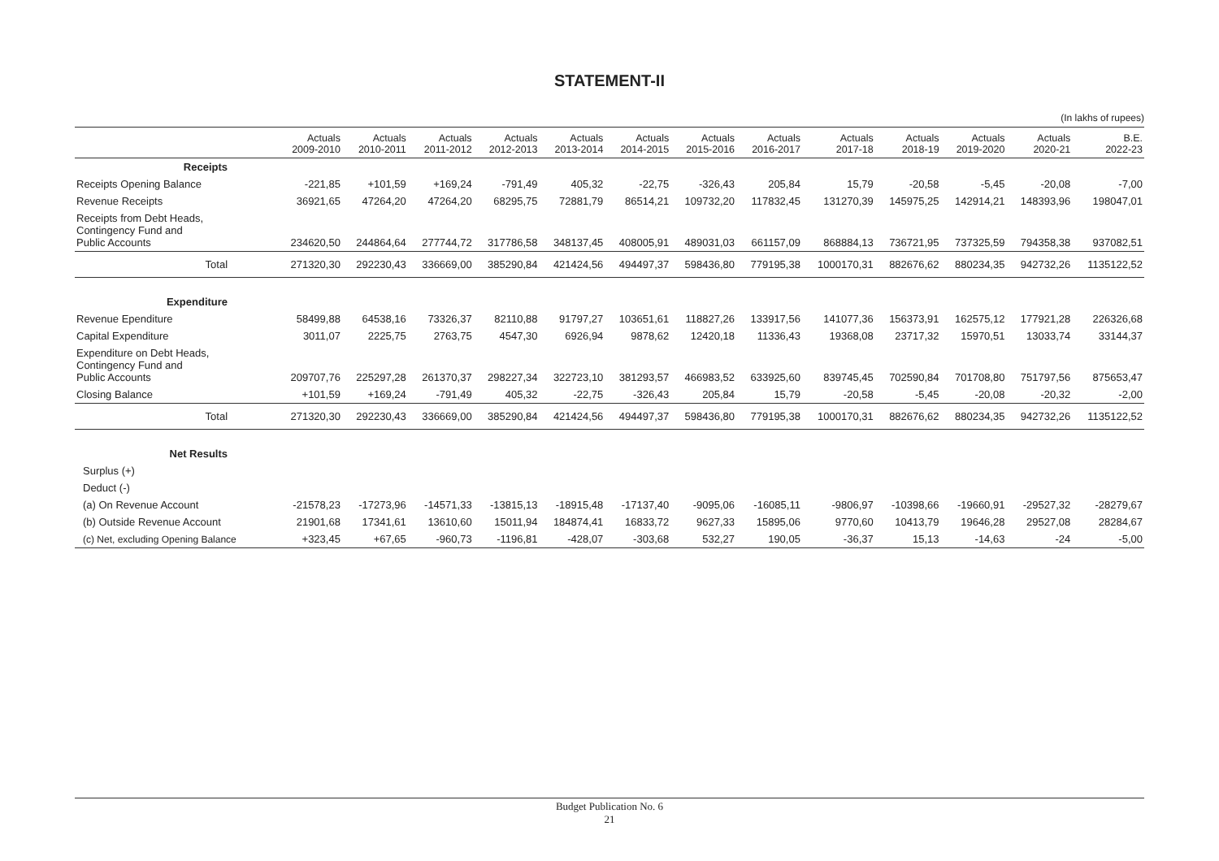STATEMENT-II
(In lakhs of rupees)
| | Actuals 2009-2010 | Actuals 2010-2011 | Actuals 2011-2012 | Actuals 2012-2013 | Actuals 2013-2014 | Actuals 2014-2015 | Actuals 2015-2016 | Actuals 2016-2017 | Actuals 2017-18 | Actuals 2018-19 | Actuals 2019-2020 | Actuals 2020-21 | B.E. 2022-23 |
| --- | --- | --- | --- | --- | --- | --- | --- | --- | --- | --- | --- | --- | --- |
| Receipts | | | | | | | | | | | | | |
| Receipts Opening Balance | -221,85 | +101,59 | +169,24 | -791,49 | 405,32 | -22,75 | -326,43 | 205,84 | 15,79 | -20,58 | -5,45 | -20,08 | -7,00 |
| Revenue Receipts | 36921,65 | 47264,20 | 47264,20 | 68295,75 | 72881,79 | 86514,21 | 109732,20 | 117832,45 | 131270,39 | 145975,25 | 142914,21 | 148393,96 | 198047,01 |
| Receipts from Debt Heads, Contingency Fund and Public Accounts | 234620,50 | 244864,64 | 277744,72 | 317786,58 | 348137,45 | 408005,91 | 489031,03 | 661157,09 | 868884,13 | 736721,95 | 737325,59 | 794358,38 | 937082,51 |
| Total | 271320,30 | 292230,43 | 336669,00 | 385290,84 | 421424,56 | 494497,37 | 598436,80 | 779195,38 | 1000170,31 | 882676,62 | 880234,35 | 942732,26 | 1135122,52 |
| Expenditure | | | | | | | | | | | | | |
| Revenue Ependiture | 58499,88 | 64538,16 | 73326,37 | 82110,88 | 91797,27 | 103651,61 | 118827,26 | 133917,56 | 141077,36 | 156373,91 | 162575,12 | 177921,28 | 226326,68 |
| Capital Expenditure | 3011,07 | 2225,75 | 2763,75 | 4547,30 | 6926,94 | 9878,62 | 12420,18 | 11336,43 | 19368,08 | 23717,32 | 15970,51 | 13033,74 | 33144,37 |
| Expenditure on Debt Heads, Contingency Fund and Public Accounts | 209707,76 | 225297,28 | 261370,37 | 298227,34 | 322723,10 | 381293,57 | 466983,52 | 633925,60 | 839745,45 | 702590,84 | 701708,80 | 751797,56 | 875653,47 |
| Closing Balance | +101,59 | +169,24 | -791,49 | 405,32 | -22,75 | -326,43 | 205,84 | 15,79 | -20,58 | -5,45 | -20,08 | -20,32 | -2,00 |
| Total | 271320,30 | 292230,43 | 336669,00 | 385290,84 | 421424,56 | 494497,37 | 598436,80 | 779195,38 | 1000170,31 | 882676,62 | 880234,35 | 942732,26 | 1135122,52 |
| Net Results | | | | | | | | | | | | | |
| Surplus (+) | | | | | | | | | | | | | |
| Deduct (-) | | | | | | | | | | | | | |
| (a) On Revenue Account | -21578,23 | -17273,96 | -14571,33 | -13815,13 | -18915,48 | -17137,40 | -9095,06 | -16085,11 | -9806,97 | -10398,66 | -19660,91 | -29527,32 | -28279,67 |
| (b) Outside Revenue Account | 21901,68 | 17341,61 | 13610,60 | 15011,94 | 184874,41 | 16833,72 | 9627,33 | 15895,06 | 9770,60 | 10413,79 | 19646,28 | 29527,08 | 28284,67 |
| (c) Net, excluding Opening Balance | +323,45 | +67,65 | -960,73 | -1196,81 | -428,07 | -303,68 | 532,27 | 190,05 | -36,37 | 15,13 | -14,63 | -24 | -5,00 |
Budget Publication No. 6
21